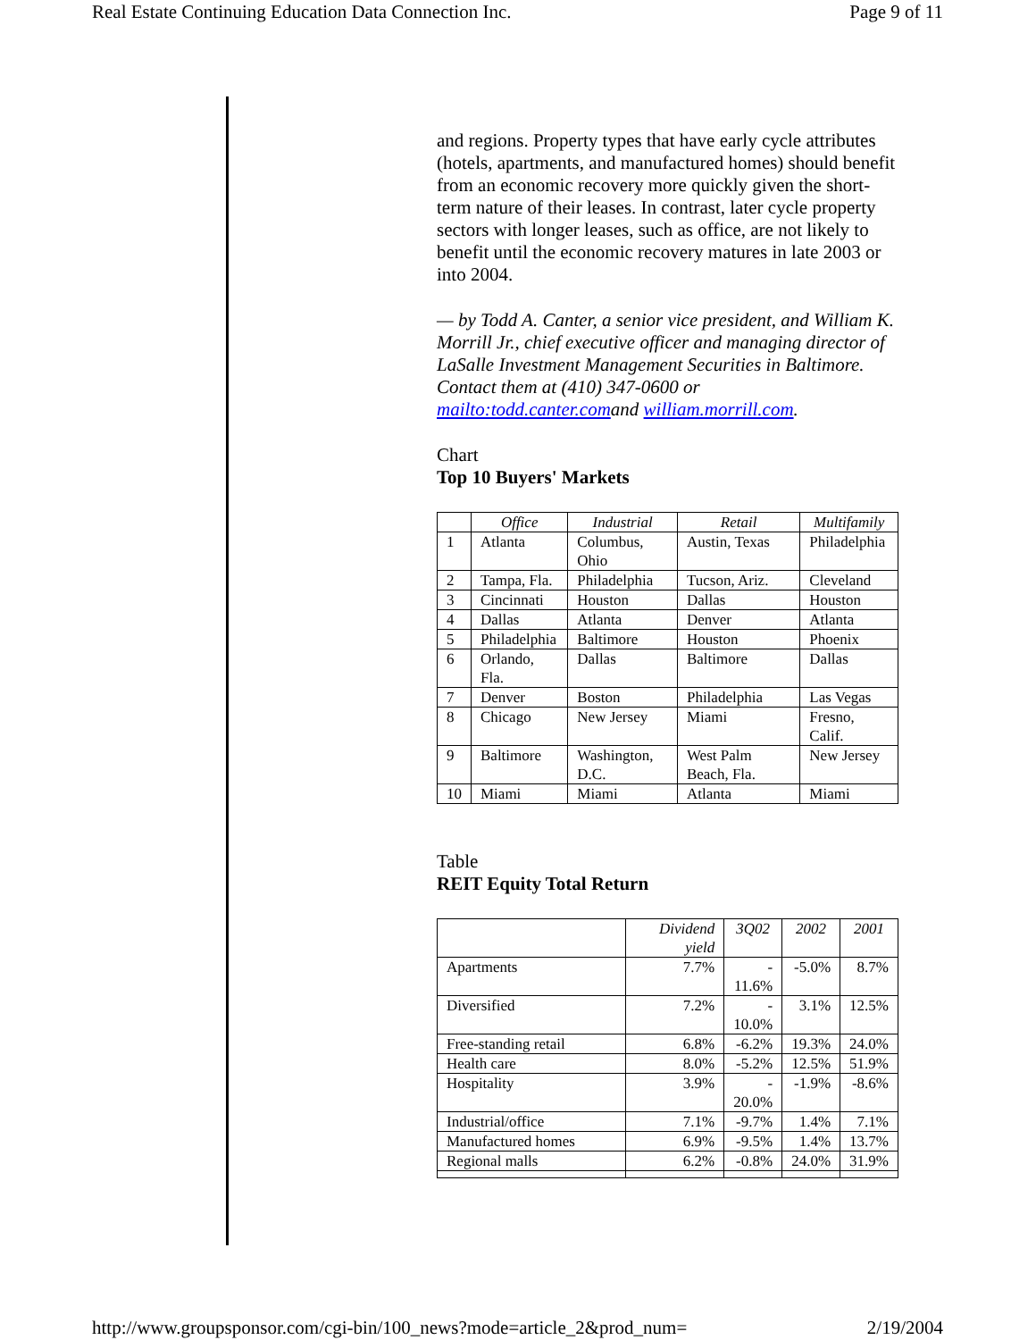Real Estate Continuing Education Data Connection Inc. Page 9 of 11
and regions. Property types that have early cycle attributes (hotels, apartments, and manufactured homes) should benefit from an economic recovery more quickly given the short-term nature of their leases. In contrast, later cycle property sectors with longer leases, such as office, are not likely to benefit until the economic recovery matures in late 2003 or into 2004.
— by Todd A. Canter, a senior vice president, and William K. Morrill Jr., chief executive officer and managing director of LaSalle Investment Management Securities in Baltimore. Contact them at (410) 347-0600 or mailto:todd.canter.comand william.morrill.com.
Chart
Top 10 Buyers' Markets
| | Office | Industrial | Retail | Multifamily |
| --- | --- | --- | --- | --- |
| 1 | Atlanta | Columbus, Ohio | Austin, Texas | Philadelphia |
| 2 | Tampa, Fla. | Philadelphia | Tucson, Ariz. | Cleveland |
| 3 | Cincinnati | Houston | Dallas | Houston |
| 4 | Dallas | Atlanta | Denver | Atlanta |
| 5 | Philadelphia | Baltimore | Houston | Phoenix |
| 6 | Orlando, Fla. | Dallas | Baltimore | Dallas |
| 7 | Denver | Boston | Philadelphia | Las Vegas |
| 8 | Chicago | New Jersey | Miami | Fresno, Calif. |
| 9 | Baltimore | Washington, D.C. | West Palm Beach, Fla. | New Jersey |
| 10 | Miami | Miami | Atlanta | Miami |
Table
REIT Equity Total Return
| | Dividend yield | 3Q02 | 2002 | 2001 |
| --- | --- | --- | --- | --- |
| Apartments | 7.7% | - 11.6% | -5.0% | 8.7% |
| Diversified | 7.2% | - 10.0% | 3.1% | 12.5% |
| Free-standing retail | 6.8% | -6.2% | 19.3% | 24.0% |
| Health care | 8.0% | -5.2% | 12.5% | 51.9% |
| Hospitality | 3.9% | - 20.0% | -1.9% | -8.6% |
| Industrial/office | 7.1% | -9.7% | 1.4% | 7.1% |
| Manufactured homes | 6.9% | -9.5% | 1.4% | 13.7% |
| Regional malls | 6.2% | -0.8% | 24.0% | 31.9% |
http://www.groupsponsor.com/cgi-bin/100_news?mode=article_2&prod_num= 2/19/2004